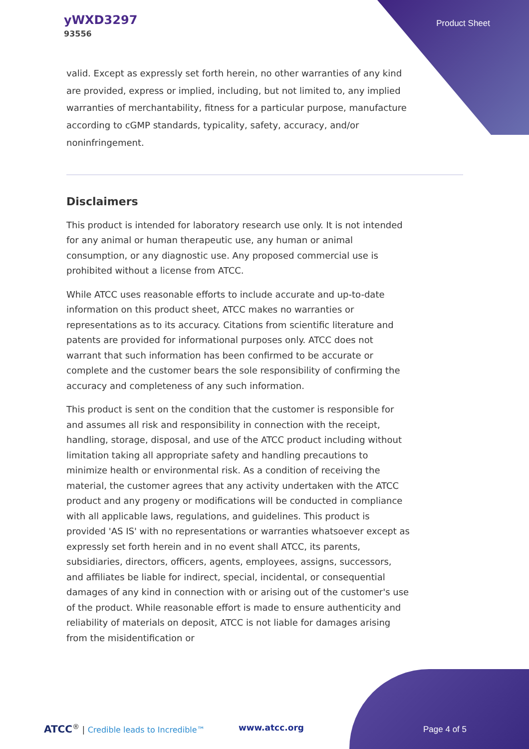yWXD3297
93556
Product Sheet
valid. Except as expressly set forth herein, no other warranties of any kind are provided, express or implied, including, but not limited to, any implied warranties of merchantability, fitness for a particular purpose, manufacture according to cGMP standards, typicality, safety, accuracy, and/or noninfringement.
Disclaimers
This product is intended for laboratory research use only. It is not intended for any animal or human therapeutic use, any human or animal consumption, or any diagnostic use. Any proposed commercial use is prohibited without a license from ATCC.
While ATCC uses reasonable efforts to include accurate and up-to-date information on this product sheet, ATCC makes no warranties or representations as to its accuracy. Citations from scientific literature and patents are provided for informational purposes only. ATCC does not warrant that such information has been confirmed to be accurate or complete and the customer bears the sole responsibility of confirming the accuracy and completeness of any such information.
This product is sent on the condition that the customer is responsible for and assumes all risk and responsibility in connection with the receipt, handling, storage, disposal, and use of the ATCC product including without limitation taking all appropriate safety and handling precautions to minimize health or environmental risk. As a condition of receiving the material, the customer agrees that any activity undertaken with the ATCC product and any progeny or modifications will be conducted in compliance with all applicable laws, regulations, and guidelines. This product is provided 'AS IS' with no representations or warranties whatsoever except as expressly set forth herein and in no event shall ATCC, its parents, subsidiaries, directors, officers, agents, employees, assigns, successors, and affiliates be liable for indirect, special, incidental, or consequential damages of any kind in connection with or arising out of the customer's use of the product. While reasonable effort is made to ensure authenticity and reliability of materials on deposit, ATCC is not liable for damages arising from the misidentification or
ATCC<sup>®</sup> | Credible leads to Incredible™ www.atcc.org Page 4 of 5